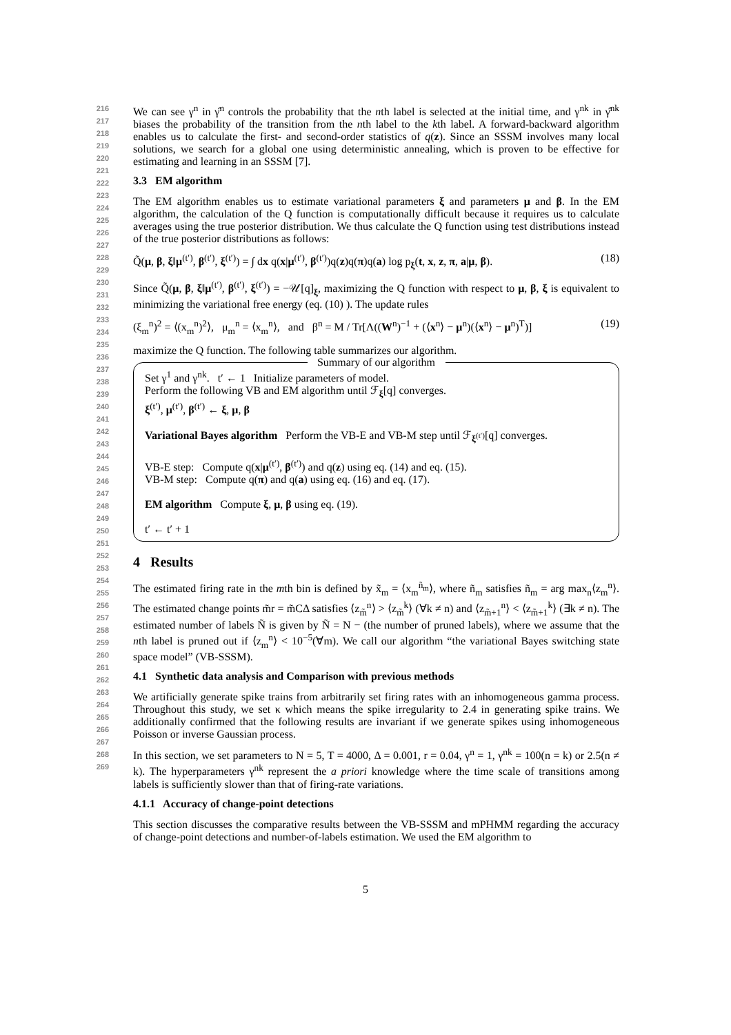216
217
218
219
220
221
222
223
224
225
226
227
228
229
230
231
232
233
234
235
236
237
238
239
240
241
242
243
244
245
246
247
248
249
250
251
252
253
254
255
256
257
258
259
260
261
262
263
264
265
266
267
268
269
We can see γ<sup>n</sup> in γ̂<sup>n</sup> controls the probability that the nth label is selected at the initial time, and γ<sup>nk</sup> in γ̂<sup>nk</sup> biases the probability of the transition from the nth label to the kth label. A forward-backward algorithm enables us to calculate the first- and second-order statistics of q(z). Since an SSSM involves many local solutions, we search for a global one using deterministic annealing, which is proven to be effective for estimating and learning in an SSSM [7].
3.3 EM algorithm
The EM algorithm enables us to estimate variational parameters ξ and parameters μ and β. In the EM algorithm, the calculation of the Q function is computationally difficult because it requires us to calculate averages using the true posterior distribution. We thus calculate the Q function using test distributions instead of the true posterior distributions as follows:
Q̃(μ, β, ξ‖μ<sup>(t′)</sup>, β<sup>(t′)</sup>, ξ<sup>(t′)</sup>) = ∫ dx q(x|μ<sup>(t′)</sup>, β<sup>(t′)</sup>)q(z)q(π)q(a) log p<sub>ξ</sub>(t, x, z, π, a|μ, β). (18)
Since Q̃(μ, β, ξ‖μ<sup>(t′)</sup>, β<sup>(t′)</sup>, ξ<sup>(t′)</sup>) = −𝒰[q]<sub>ξ</sub>, maximizing the Q function with respect to μ, β, ξ is equivalent to minimizing the variational free energy (eq. (10) ). The update rules
(ξ<sub>m</sub><sup>n</sup>)<sup>2</sup> = ⟨(x<sub>m</sub><sup>n</sup>)<sup>2</sup>⟩, μ<sub>m</sub><sup>n</sup> = ⟨x<sub>m</sub><sup>n</sup>⟩, and β<sup>n</sup> = M / Tr[Λ((W<sup>n</sup>)<sup>−1</sup> + (⟨x<sup>n</sup>⟩ − μ<sup>n</sup>)(⟨x<sup>n</sup>⟩ − μ<sup>n</sup>)<sup>T</sup>)] (19)
maximize the Q function. The following table summarizes our algorithm.
Summary of our algorithm
Set γ<sup>1</sup> and γ<sup>nk</sup>. t′ ← 1 Initialize parameters of model.
Perform the following VB and EM algorithm until ℱ<sub>ξ</sub>[q] converges.
ξ<sup>(t′)</sup>, μ<sup>(t′)</sup>, β<sup>(t′)</sup> ← ξ, μ, β
Variational Bayes algorithm Perform the VB-E and VB-M step until ℱ<sub>ξ<sup>(t′)</sup></sub>[q] converges.
VB-E step: Compute q(x|μ<sup>(t′)</sup>, β<sup>(t′)</sup>) and q(z) using eq. (14) and eq. (15).
VB-M step: Compute q(π) and q(a) using eq. (16) and eq. (17).
EM algorithm Compute ξ, μ, β using eq. (19).
t′ ← t′ + 1
4 Results
The estimated firing rate in the mth bin is defined by x̃<sub>m</sub> = ⟨x<sub>m</sub><sup>ñ<sub>m</sub></sup>⟩, where ñ<sub>m</sub> satisfies ñ<sub>m</sub> = arg max<sub>n</sub>⟨z<sub>m</sub><sup>n</sup>⟩. The estimated change points m̃r = m̃CΔ satisfies ⟨z<sub>m̃</sub><sup>n</sup>⟩ > ⟨z<sub>m̃</sub><sup>k</sup>⟩ (∀k ≠ n) and ⟨z<sub>m̃+1</sub><sup>n</sup>⟩ < ⟨z<sub>m̃+1</sub><sup>k</sup>⟩ (∃k ≠ n). The estimated number of labels Ñ is given by Ñ = N − (the number of pruned labels), where we assume that the nth label is pruned out if ⟨z<sub>m</sub><sup>n</sup>⟩ < 10<sup>−5</sup>(∀m). We call our algorithm “the variational Bayes switching state space model” (VB-SSSM).
4.1 Synthetic data analysis and Comparison with previous methods
We artificially generate spike trains from arbitrarily set firing rates with an inhomogeneous gamma process. Throughout this study, we set κ which means the spike irregularity to 2.4 in generating spike trains. We additionally confirmed that the following results are invariant if we generate spikes using inhomogeneous Poisson or inverse Gaussian process.
In this section, we set parameters to N = 5, T = 4000, Δ = 0.001, r = 0.04, γ<sup>n</sup> = 1, γ<sup>nk</sup> = 100(n = k) or 2.5(n ≠ k). The hyperparameters γ<sup>nk</sup> represent the a priori knowledge where the time scale of transitions among labels is sufficiently slower than that of firing-rate variations.
4.1.1 Accuracy of change-point detections
This section discusses the comparative results between the VB-SSSM and mPHMM regarding the accuracy of change-point detections and number-of-labels estimation. We used the EM algorithm to
5